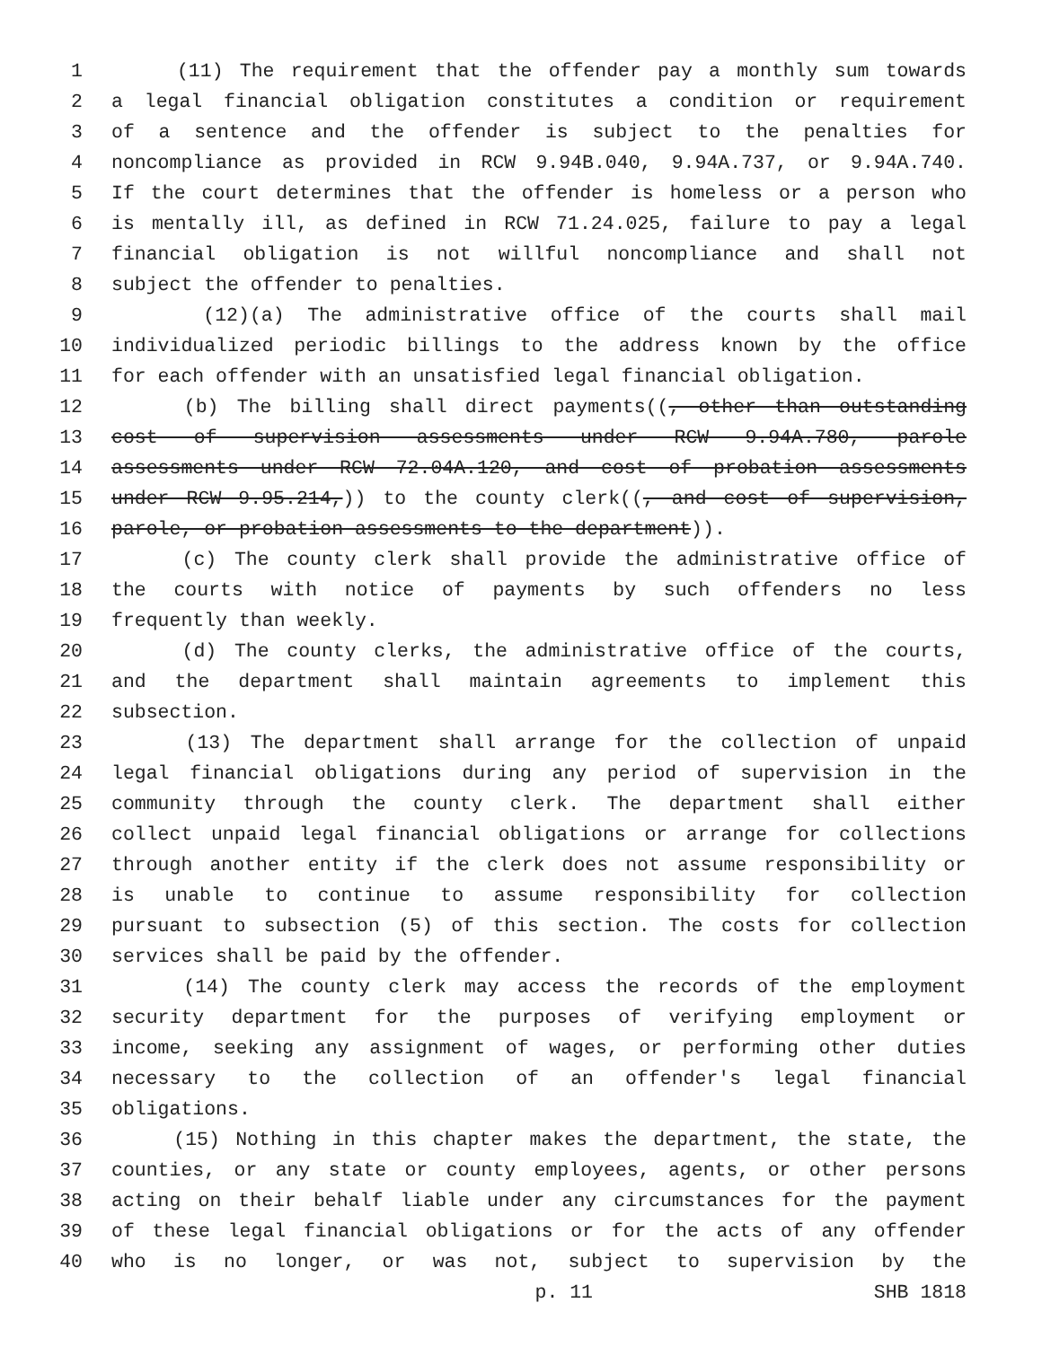1 (11) The requirement that the offender pay a monthly sum towards
2 a legal financial obligation constitutes a condition or requirement
3 of a sentence and the offender is subject to the penalties for
4 noncompliance as provided in RCW 9.94B.040, 9.94A.737, or 9.94A.740.
5 If the court determines that the offender is homeless or a person who
6 is mentally ill, as defined in RCW 71.24.025, failure to pay a legal
7 financial obligation is not willful noncompliance and shall not
8 subject the offender to penalties.
9 (12)(a) The administrative office of the courts shall mail
10 individualized periodic billings to the address known by the office
11 for each offender with an unsatisfied legal financial obligation.
12 (b) The billing shall direct payments((, other than outstanding
13 cost of supervision assessments under RCW 9.94A.780, parole
14 assessments under RCW 72.04A.120, and cost of probation assessments
15 under RCW 9.95.214,)) to the county clerk((, and cost of supervision,
16 parole, or probation assessments to the department)).
17 (c) The county clerk shall provide the administrative office of
18 the courts with notice of payments by such offenders no less
19 frequently than weekly.
20 (d) The county clerks, the administrative office of the courts,
21 and the department shall maintain agreements to implement this
22 subsection.
23 (13) The department shall arrange for the collection of unpaid
24 legal financial obligations during any period of supervision in the
25 community through the county clerk. The department shall either
26 collect unpaid legal financial obligations or arrange for collections
27 through another entity if the clerk does not assume responsibility or
28 is unable to continue to assume responsibility for collection
29 pursuant to subsection (5) of this section. The costs for collection
30 services shall be paid by the offender.
31 (14) The county clerk may access the records of the employment
32 security department for the purposes of verifying employment or
33 income, seeking any assignment of wages, or performing other duties
34 necessary to the collection of an offender's legal financial
35 obligations.
36 (15) Nothing in this chapter makes the department, the state, the
37 counties, or any state or county employees, agents, or other persons
38 acting on their behalf liable under any circumstances for the payment
39 of these legal financial obligations or for the acts of any offender
40 who is no longer, or was not, subject to supervision by the
p. 11 SHB 1818